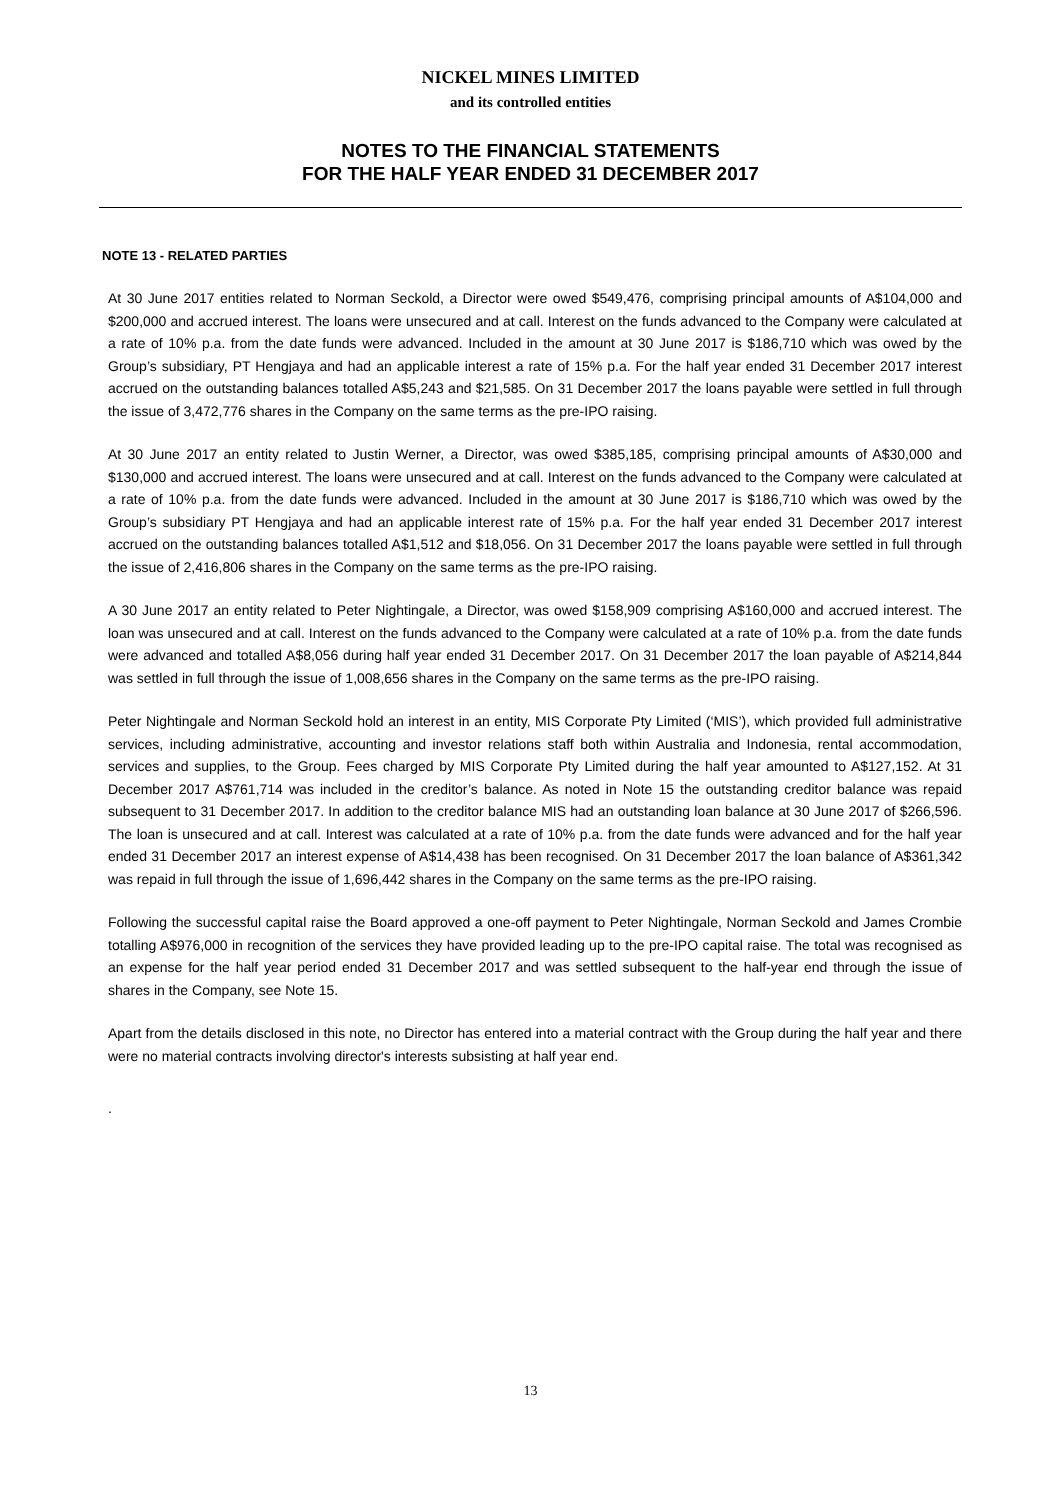NICKEL MINES LIMITED
and its controlled entities
NOTES TO THE FINANCIAL STATEMENTS
FOR THE HALF YEAR ENDED 31 DECEMBER 2017
NOTE 13 - RELATED PARTIES
At 30 June 2017 entities related to Norman Seckold, a Director were owed $549,476, comprising principal amounts of A$104,000 and $200,000 and accrued interest. The loans were unsecured and at call. Interest on the funds advanced to the Company were calculated at a rate of 10% p.a. from the date funds were advanced. Included in the amount at 30 June 2017 is $186,710 which was owed by the Group’s subsidiary, PT Hengjaya and had an applicable interest a rate of 15% p.a. For the half year ended 31 December 2017 interest accrued on the outstanding balances totalled A$5,243 and $21,585. On 31 December 2017 the loans payable were settled in full through the issue of 3,472,776 shares in the Company on the same terms as the pre-IPO raising.
At 30 June 2017 an entity related to Justin Werner, a Director, was owed $385,185, comprising principal amounts of A$30,000 and $130,000 and accrued interest. The loans were unsecured and at call. Interest on the funds advanced to the Company were calculated at a rate of 10% p.a. from the date funds were advanced. Included in the amount at 30 June 2017 is $186,710 which was owed by the Group’s subsidiary PT Hengjaya and had an applicable interest rate of 15% p.a. For the half year ended 31 December 2017 interest accrued on the outstanding balances totalled A$1,512 and $18,056. On 31 December 2017 the loans payable were settled in full through the issue of 2,416,806 shares in the Company on the same terms as the pre-IPO raising.
A 30 June 2017 an entity related to Peter Nightingale, a Director, was owed $158,909 comprising A$160,000 and accrued interest. The loan was unsecured and at call. Interest on the funds advanced to the Company were calculated at a rate of 10% p.a. from the date funds were advanced and totalled A$8,056 during half year ended 31 December 2017. On 31 December 2017 the loan payable of A$214,844 was settled in full through the issue of 1,008,656 shares in the Company on the same terms as the pre-IPO raising.
Peter Nightingale and Norman Seckold hold an interest in an entity, MIS Corporate Pty Limited (‘MIS’), which provided full administrative services, including administrative, accounting and investor relations staff both within Australia and Indonesia, rental accommodation, services and supplies, to the Group. Fees charged by MIS Corporate Pty Limited during the half year amounted to A$127,152. At 31 December 2017 A$761,714 was included in the creditor’s balance. As noted in Note 15 the outstanding creditor balance was repaid subsequent to 31 December 2017. In addition to the creditor balance MIS had an outstanding loan balance at 30 June 2017 of $266,596. The loan is unsecured and at call. Interest was calculated at a rate of 10% p.a. from the date funds were advanced and for the half year ended 31 December 2017 an interest expense of A$14,438 has been recognised. On 31 December 2017 the loan balance of A$361,342 was repaid in full through the issue of 1,696,442 shares in the Company on the same terms as the pre-IPO raising.
Following the successful capital raise the Board approved a one-off payment to Peter Nightingale, Norman Seckold and James Crombie totalling A$976,000 in recognition of the services they have provided leading up to the pre-IPO capital raise. The total was recognised as an expense for the half year period ended 31 December 2017 and was settled subsequent to the half-year end through the issue of shares in the Company, see Note 15.
Apart from the details disclosed in this note, no Director has entered into a material contract with the Group during the half year and there were no material contracts involving director's interests subsisting at half year end.
.
13